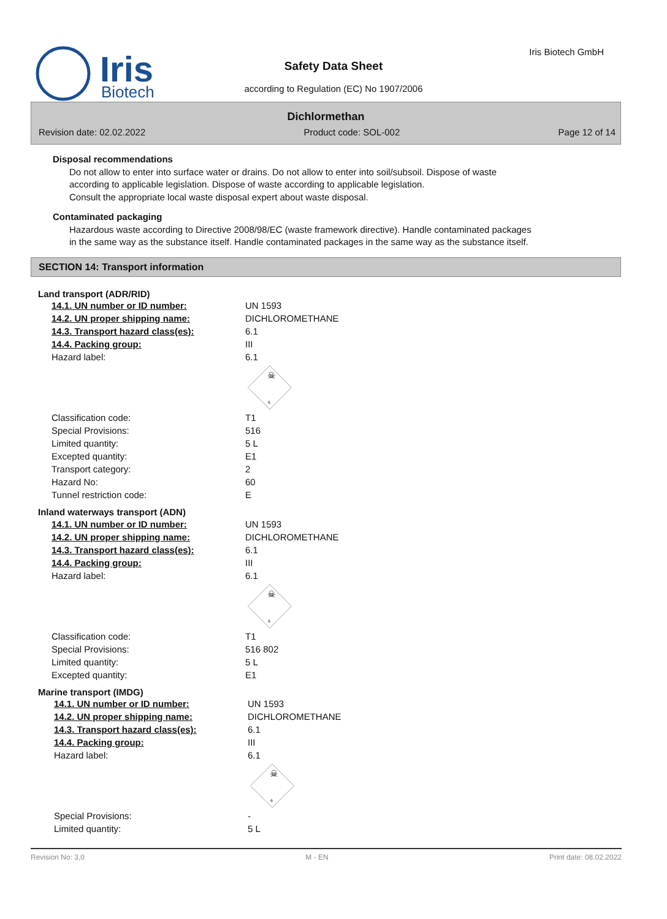Iris
Biotech
Iris Biotech GmbH
Safety Data Sheet
according to Regulation (EC) No 1907/2006
Dichlormethan
Revision date: 02.02.2022 Product code: SOL-002 Page 12 of 14
Disposal recommendations
Do not allow to enter into surface water or drains. Do not allow to enter into soil/subsoil. Dispose of waste according to applicable legislation. Dispose of waste according to applicable legislation.
Consult the appropriate local waste disposal expert about waste disposal.
Contaminated packaging
Hazardous waste according to Directive 2008/98/EC (waste framework directive). Handle contaminated packages in the same way as the substance itself. Handle contaminated packages in the same way as the substance itself.
SECTION 14: Transport information
Land transport (ADR/RID)
| 14.1. UN number or ID number: | UN 1593 |
| 14.2. UN proper shipping name: | DICHLOROMETHANE |
| 14.3. Transport hazard class(es): | 6.1 |
| 14.4. Packing group: | III |
| Hazard label: | 6.1 |
| | ☠ 6 |
| Classification code: | T1 |
| Special Provisions: | 516 |
| Limited quantity: | 5 L |
| Excepted quantity: | E1 |
| Transport category: | 2 |
| Hazard No: | 60 |
| Tunnel restriction code: | E |
Inland waterways transport (ADN)
| 14.1. UN number or ID number: | UN 1593 |
| 14.2. UN proper shipping name: | DICHLOROMETHANE |
| 14.3. Transport hazard class(es): | 6.1 |
| 14.4. Packing group: | III |
| Hazard label: | 6.1 |
| | ☠ 6 |
| Classification code: | T1 |
| Special Provisions: | 516 802 |
| Limited quantity: | 5 L |
| Excepted quantity: | E1 |
Marine transport (IMDG)
| 14.1. UN number or ID number: | UN 1593 |
| 14.2. UN proper shipping name: | DICHLOROMETHANE |
| 14.3. Transport hazard class(es): | 6.1 |
| 14.4. Packing group: | III |
| Hazard label: | 6.1 |
| | ☠ 6 |
| Special Provisions: | - |
| Limited quantity: | 5 L |
Revision No: 3,0 M - EN Print date: 08.02.2022